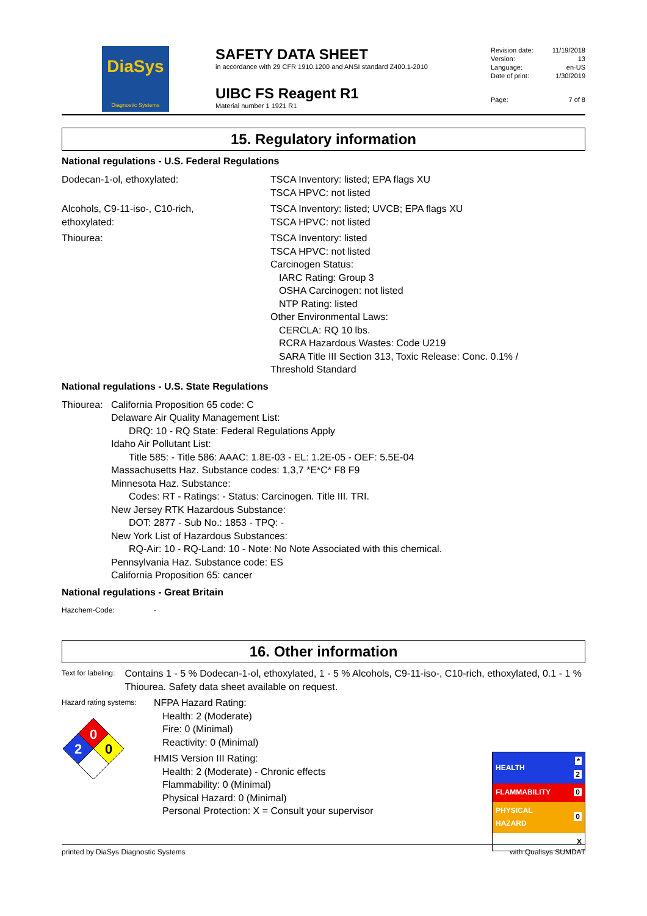DiaSys
Diagnostic Systems
SAFETY DATA SHEET
in accordance with 29 CFR 1910.1200 and ANSI standard Z400.1-2010
UIBC FS Reagent R1
Material number 1 1921 R1
| Revision date: | 11/19/2018 |
| Version: | 13 |
| Language: | en-US |
| Date of print: | 1/30/2019 |
| Page: | 7 of 8 |
15. Regulatory information
National regulations - U.S. Federal Regulations
Dodecan-1-ol, ethoxylated: TSCA Inventory: listed; EPA flags XU
TSCA HPVC: not listed
Alcohols, C9-11-iso-, C10-rich,
ethoxylated:
TSCA Inventory: listed; UVCB; EPA flags XU
TSCA HPVC: not listed
Thiourea: TSCA Inventory: listed
TSCA HPVC: not listed
Carcinogen Status:
IARC Rating: Group 3
OSHA Carcinogen: not listed
NTP Rating: listed
Other Environmental Laws:
CERCLA: RQ 10 lbs.
RCRA Hazardous Wastes: Code U219
SARA Title III Section 313, Toxic Release: Conc. 0.1% /
Threshold Standard
National regulations - U.S. State Regulations
Thiourea:
California Proposition 65 code: C
Delaware Air Quality Management List:
DRQ: 10 - RQ State: Federal Regulations Apply
Idaho Air Pollutant List:
Title 585: - Title 586: AAAC: 1.8E-03 - EL: 1.2E-05 - OEF: 5.5E-04
Massachusetts Haz. Substance codes: 1,3,7 *E*C* F8 F9
Minnesota Haz. Substance:
Codes: RT - Ratings: - Status: Carcinogen. Title III. TRI.
New Jersey RTK Hazardous Substance:
DOT: 2877 - Sub No.: 1853 - TPQ: -
New York List of Hazardous Substances:
RQ-Air: 10 - RQ-Land: 10 - Note: No Note Associated with this chemical.
Pennsylvania Haz. Substance code: ES
California Proposition 65: cancer
National regulations - Great Britain
Hazchem-Code: -
16. Other information
Text for labeling:
Contains 1 - 5 % Dodecan-1-ol, ethoxylated, 1 - 5 % Alcohols, C9-11-iso-, C10-rich, ethoxylated, 0.1 - 1 % Thiourea. Safety data sheet available on request.
Hazard rating systems:
0
2
0
NFPA Hazard Rating:
Health: 2 (Moderate)
Fire: 0 (Minimal)
Reactivity: 0 (Minimal)
HMIS Version III Rating:
Health: 2 (Moderate) - Chronic effects
Flammability: 0 (Minimal)
Physical Hazard: 0 (Minimal)
Personal Protection: X = Consult your supervisor
| HEALTH | * 2 |
| FLAMMABILITY | 0 |
| PHYSICAL HAZARD | 0 |
| | X |
printed by DiaSys Diagnostic Systems with Qualisys SUMDAT